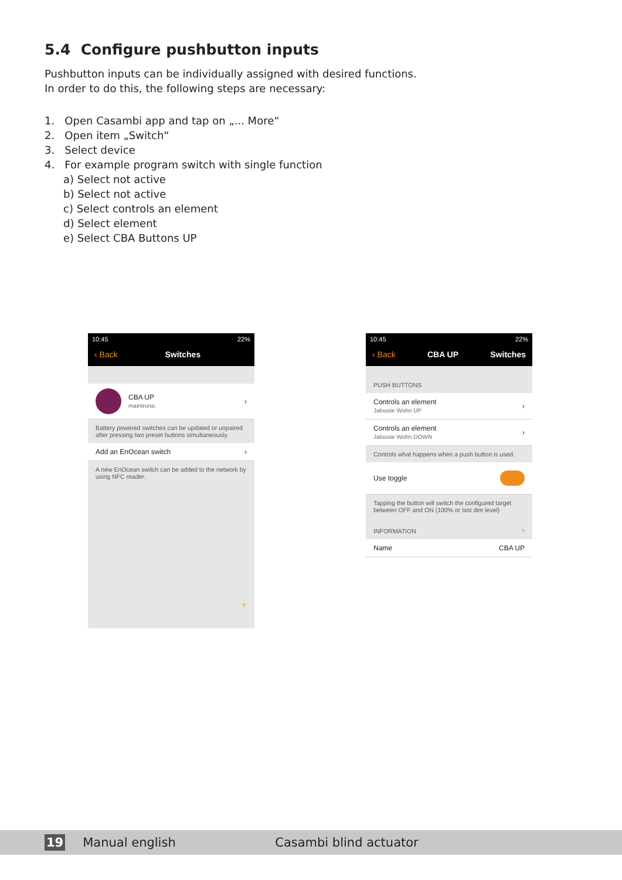5.4 Configure pushbutton inputs
Pushbutton inputs can be individually assigned with desired functions.
In order to do this, the following steps are necessary:
1. Open Casambi app and tap on „... More“
2. Open item „Switch“
3. Select device
4. For example program switch with single function
a) Select not active
b) Select not active
c) Select controls an element
d) Select element
e) Select CBA Buttons UP
10:45 22%
‹ Back Switches
CBA UP
maintronic
›
Battery powered switches can be updated or unpaired after pressing two preset buttons simultaneously.
Add an EnOcean switch ›
A new EnOcean switch can be added to the network by using NFC reader.
?
10:45 22%
‹ Back CBA UP Switches
PUSH BUTTONS
Controls an element
Jalousie Wohn UP
›
Controls an element
Jalousie Wohn DOWN
›
Controls what happens when a push button is used.
Use toggle
Tapping the button will switch the configured target between OFF and ON (100% or last dim level)
INFORMATION ?
Name CBA UP
19 Manual english Casambi blind actuator